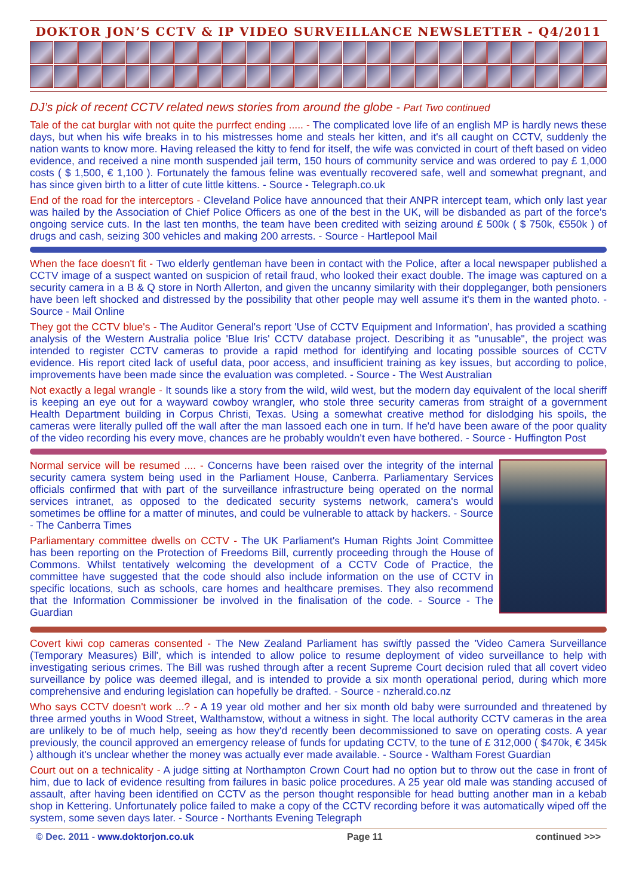DOKTOR JON’S CCTV & IP VIDEO SURVEILLANCE NEWSLETTER - Q4/2011
DJ’s pick of recent CCTV related news stories from around the globe - Part Two continued
Tale of the cat burglar with not quite the purrfect ending ..... - The complicated love life of an english MP is hardly news these days, but when his wife breaks in to his mistresses home and steals her kitten, and it's all caught on CCTV, suddenly the nation wants to know more. Having released the kitty to fend for itself, the wife was convicted in court of theft based on video evidence, and received a nine month suspended jail term, 150 hours of community service and was ordered to pay £ 1,000 costs ( $ 1,500, € 1,100 ). Fortunately the famous feline was eventually recovered safe, well and somewhat pregnant, and has since given birth to a litter of cute little kittens. - Source - Telegraph.co.uk
End of the road for the interceptors - Cleveland Police have announced that their ANPR intercept team, which only last year was hailed by the Association of Chief Police Officers as one of the best in the UK, will be disbanded as part of the force's ongoing service cuts. In the last ten months, the team have been credited with seizing around £ 500k ( $ 750k, €550k ) of drugs and cash, seizing 300 vehicles and making 200 arrests. - Source - Hartlepool Mail
When the face doesn't fit - Two elderly gentleman have been in contact with the Police, after a local newspaper published a CCTV image of a suspect wanted on suspicion of retail fraud, who looked their exact double. The image was captured on a security camera in a B & Q store in North Allerton, and given the uncanny similarity with their doppleganger, both pensioners have been left shocked and distressed by the possibility that other people may well assume it's them in the wanted photo. - Source - Mail Online
They got the CCTV blue's - The Auditor General's report 'Use of CCTV Equipment and Information', has provided a scathing analysis of the Western Australia police 'Blue Iris' CCTV database project. Describing it as "unusable", the project was intended to register CCTV cameras to provide a rapid method for identifying and locating possible sources of CCTV evidence. His report cited lack of useful data, poor access, and insufficient training as key issues, but according to police, improvements have been made since the evaluation was completed. - Source - The West Australian
Not exactly a legal wrangle - It sounds like a story from the wild, wild west, but the modern day equivalent of the local sheriff is keeping an eye out for a wayward cowboy wrangler, who stole three security cameras from straight of a government Health Department building in Corpus Christi, Texas. Using a somewhat creative method for dislodging his spoils, the cameras were literally pulled off the wall after the man lassoed each one in turn. If he'd have been aware of the poor quality of the video recording his every move, chances are he probably wouldn't even have bothered. - Source - Huffington Post
Normal service will be resumed .... - Concerns have been raised over the integrity of the internal security camera system being used in the Parliament House, Canberra. Parliamentary Services officials confirmed that with part of the surveillance infrastructure being operated on the normal services intranet, as opposed to the dedicated security systems network, camera's would sometimes be offline for a matter of minutes, and could be vulnerable to attack by hackers. - Source - The Canberra Times
Parliamentary committee dwells on CCTV - The UK Parliament's Human Rights Joint Committee has been reporting on the Protection of Freedoms Bill, currently proceeding through the House of Commons. Whilst tentatively welcoming the development of a CCTV Code of Practice, the committee have suggested that the code should also include information on the use of CCTV in specific locations, such as schools, care homes and healthcare premises. They also recommend that the Information Commissioner be involved in the finalisation of the code. - Source - The Guardian
Covert kiwi cop cameras consented - The New Zealand Parliament has swiftly passed the 'Video Camera Surveillance (Temporary Measures) Bill', which is intended to allow police to resume deployment of video surveillance to help with investigating serious crimes. The Bill was rushed through after a recent Supreme Court decision ruled that all covert video surveillance by police was deemed illegal, and is intended to provide a six month operational period, during which more comprehensive and enduring legislation can hopefully be drafted. - Source - nzherald.co.nz
Who says CCTV doesn't work ...? - A 19 year old mother and her six month old baby were surrounded and threatened by three armed youths in Wood Street, Walthamstow, without a witness in sight. The local authority CCTV cameras in the area are unlikely to be of much help, seeing as how they'd recently been decommissioned to save on operating costs. A year previously, the council approved an emergency release of funds for updating CCTV, to the tune of £ 312,000 ( $470k, € 345k ) although it's unclear whether the money was actually ever made available. - Source - Waltham Forest Guardian
Court out on a technicality - A judge sitting at Northampton Crown Court had no option but to throw out the case in front of him, due to lack of evidence resulting from failures in basic police procedures. A 25 year old male was standing accused of assault, after having been identified on CCTV as the person thought responsible for head butting another man in a kebab shop in Kettering. Unfortunately police failed to make a copy of the CCTV recording before it was automatically wiped off the system, some seven days later. - Source - Northants Evening Telegraph
© Dec. 2011 - www.doktorjon.co.uk Page 11 continued >>>